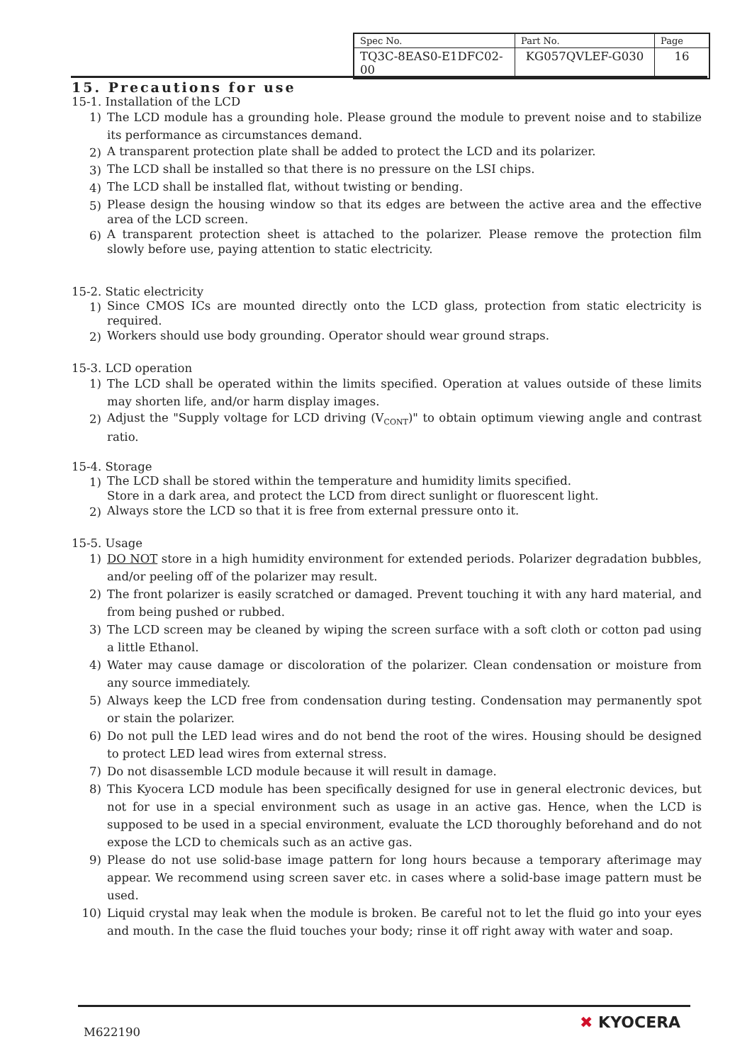| Spec No. | Part No. | Page |
| TQ3C-8EAS0-E1DFC02-00 | KG057QVLEF-G030 | 16 |
15. Precautions for use
15-1. Installation of the LCD
1) The LCD module has a grounding hole. Please ground the module to prevent noise and to stabilize its performance as circumstances demand.
2) A transparent protection plate shall be added to protect the LCD and its polarizer.
3) The LCD shall be installed so that there is no pressure on the LSI chips.
4) The LCD shall be installed flat, without twisting or bending.
5) Please design the housing window so that its edges are between the active area and the effective area of the LCD screen.
6) A transparent protection sheet is attached to the polarizer. Please remove the protection film slowly before use, paying attention to static electricity.
15-2. Static electricity
1) Since CMOS ICs are mounted directly onto the LCD glass, protection from static electricity is required.
2) Workers should use body grounding. Operator should wear ground straps.
15-3. LCD operation
1) The LCD shall be operated within the limits specified. Operation at values outside of these limits may shorten life, and/or harm display images.
2) Adjust the "Supply voltage for LCD driving (V<sub>CONT</sub>)" to obtain optimum viewing angle and contrast ratio.
15-4. Storage
1) The LCD shall be stored within the temperature and humidity limits specified.
Store in a dark area, and protect the LCD from direct sunlight or fluorescent light.
2) Always store the LCD so that it is free from external pressure onto it.
15-5. Usage
1) DO NOT store in a high humidity environment for extended periods. Polarizer degradation bubbles, and/or peeling off of the polarizer may result.
2) The front polarizer is easily scratched or damaged. Prevent touching it with any hard material, and from being pushed or rubbed.
3) The LCD screen may be cleaned by wiping the screen surface with a soft cloth or cotton pad using a little Ethanol.
4) Water may cause damage or discoloration of the polarizer. Clean condensation or moisture from any source immediately.
5) Always keep the LCD free from condensation during testing. Condensation may permanently spot or stain the polarizer.
6) Do not pull the LED lead wires and do not bend the root of the wires. Housing should be designed to protect LED lead wires from external stress.
7) Do not disassemble LCD module because it will result in damage.
8) This Kyocera LCD module has been specifically designed for use in general electronic devices, but not for use in a special environment such as usage in an active gas. Hence, when the LCD is supposed to be used in a special environment, evaluate the LCD thoroughly beforehand and do not expose the LCD to chemicals such as an active gas.
9) Please do not use solid-base image pattern for long hours because a temporary afterimage may appear. We recommend using screen saver etc. in cases where a solid-base image pattern must be used.
10) Liquid crystal may leak when the module is broken. Be careful not to let the fluid go into your eyes and mouth. In the case the fluid touches your body; rinse it off right away with water and soap.
M622190
✖ KYOCERA